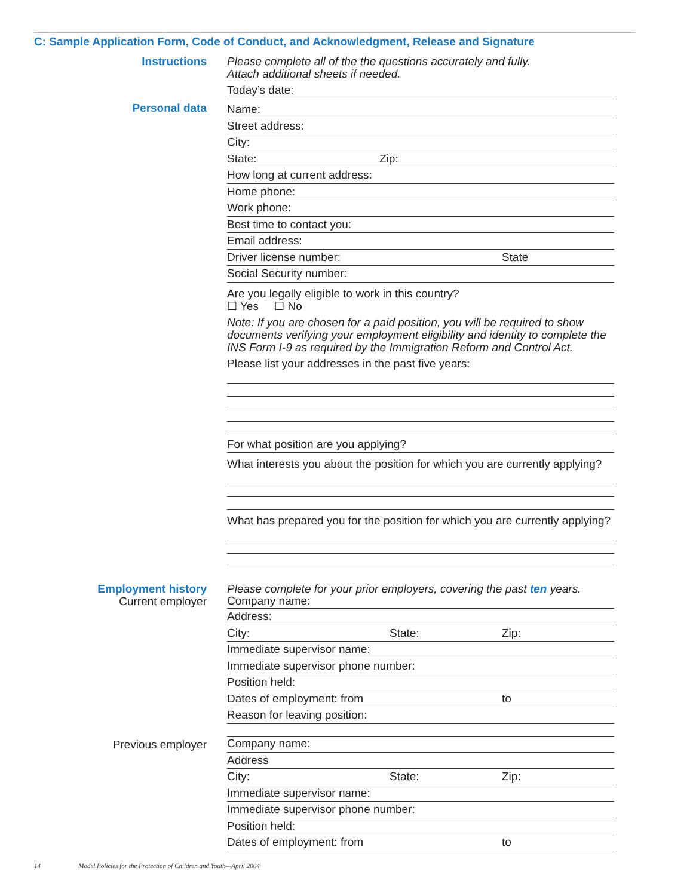C: Sample Application Form, Code of Conduct, and Acknowledgment, Release and Signature
Instructions Please complete all of the the questions accurately and fully.
Attach additional sheets if needed.
Today’s date:
Personal data
Name:
Street address:
City:
State: Zip:
How long at current address:
Home phone:
Work phone:
Best time to contact you:
Email address:
Driver license number: State
Social Security number:
Are you legally eligible to work in this country?
☐ Yes ☐ No
Note: If you are chosen for a paid position, you will be required to show documents verifying your employment eligibility and identity to complete the INS Form I-9 as required by the Immigration Reform and Control Act.
Please list your addresses in the past five years:
For what position are you applying?
What interests you about the position for which you are currently applying?
What has prepared you for the position for which you are currently applying?
Employment history
Current employer
Please complete for your prior employers, covering the past ten years.
Company name:
Address:
City: State: Zip:
Immediate supervisor name:
Immediate supervisor phone number:
Position held:
Dates of employment: from to
Reason for leaving position:
Previous employer
Company name:
Address
City: State: Zip:
Immediate supervisor name:
Immediate supervisor phone number:
Position held:
Dates of employment: from to
14 Model Policies for the Protection of Children and Youth—April 2004